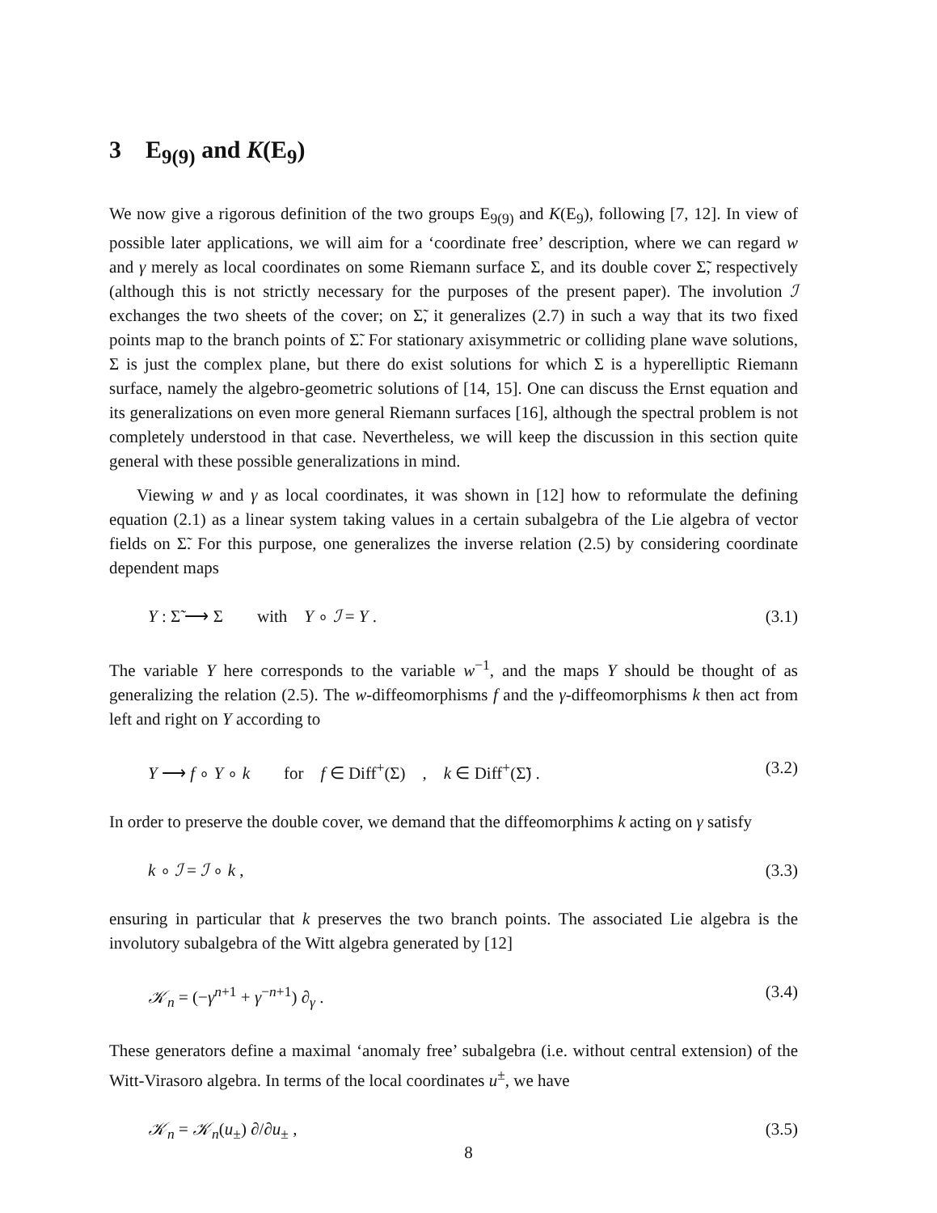3 E<sub>9(9)</sub> and K(E<sub>9</sub>)
We now give a rigorous definition of the two groups E<sub>9(9)</sub> and K(E<sub>9</sub>), following [7, 12]. In view of possible later applications, we will aim for a ‘coordinate free’ description, where we can regard w and γ merely as local coordinates on some Riemann surface Σ, and its double cover Σ̃, respectively (although this is not strictly necessary for the purposes of the present paper). The involution ℐ exchanges the two sheets of the cover; on Σ̃, it generalizes (2.7) in such a way that its two fixed points map to the branch points of Σ̃. For stationary axisymmetric or colliding plane wave solutions, Σ is just the complex plane, but there do exist solutions for which Σ is a hyperelliptic Riemann surface, namely the algebro-geometric solutions of [14, 15]. One can discuss the Ernst equation and its generalizations on even more general Riemann surfaces [16], although the spectral problem is not completely understood in that case. Nevertheless, we will keep the discussion in this section quite general with these possible generalizations in mind.
Viewing w and γ as local coordinates, it was shown in [12] how to reformulate the defining equation (2.1) as a linear system taking values in a certain subalgebra of the Lie algebra of vector fields on Σ̃. For this purpose, one generalizes the inverse relation (2.5) by considering coordinate dependent maps
Y : Σ̃ ⟶ Σ with Y ∘ ℐ = Y . (3.1)
The variable Y here corresponds to the variable w<sup>−1</sup>, and the maps Y should be thought of as generalizing the relation (2.5). The w-diffeomorphisms f and the γ-diffeomorphisms k then act from left and right on Y according to
Y ⟶ f ∘ Y ∘ k for f ∈ Diff<sup>+</sup>(Σ) , k ∈ Diff<sup>+</sup>(Σ̃) . (3.2)
In order to preserve the double cover, we demand that the diffeomorphims k acting on γ satisfy
k ∘ ℐ = ℐ ∘ k , (3.3)
ensuring in particular that k preserves the two branch points. The associated Lie algebra is the involutory subalgebra of the Witt algebra generated by [12]
𝒦<sub>n</sub> = (−γ<sup>n+1</sup> + γ<sup>−n+1</sup>) ∂<sub>γ</sub> . (3.4)
These generators define a maximal ‘anomaly free’ subalgebra (i.e. without central extension) of the Witt-Virasoro algebra. In terms of the local coordinates u<sup>±</sup>, we have
𝒦<sub>n</sub> = 𝒦<sub>n</sub>(u<sub>±</sub>) ∂/∂u<sub>±</sub> , (3.5)
8